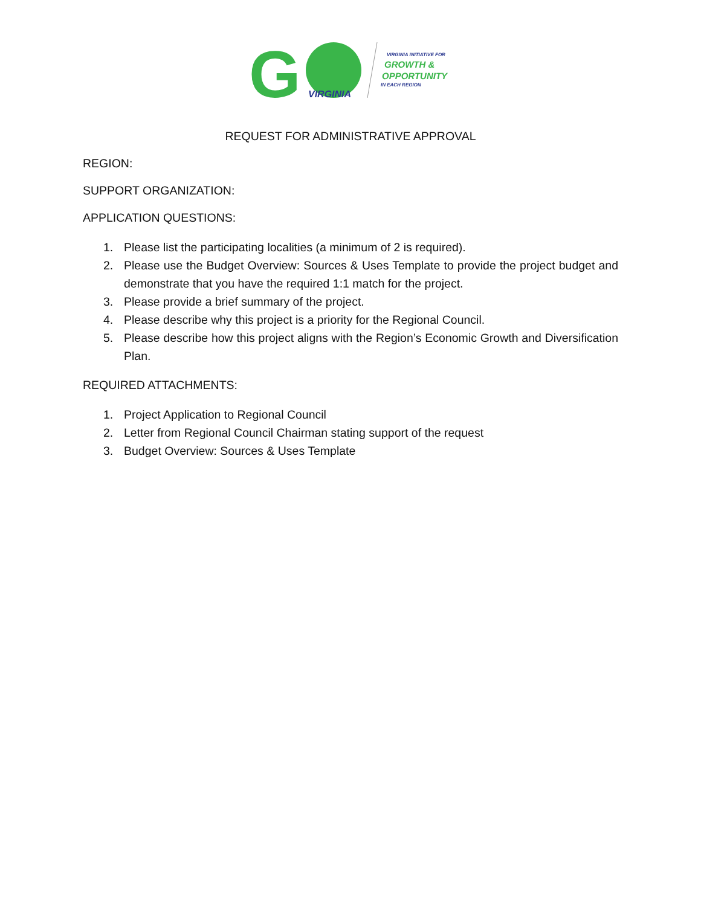G
VIRGINIA
VIRGINIA INITIATIVE FOR
GROWTH &
OPPORTUNITY
IN EACH REGION
REQUEST FOR ADMINISTRATIVE APPROVAL
REGION:
SUPPORT ORGANIZATION:
APPLICATION QUESTIONS:
1. Please list the participating localities (a minimum of 2 is required).
2. Please use the Budget Overview: Sources & Uses Template to provide the project budget and demonstrate that you have the required 1:1 match for the project.
3. Please provide a brief summary of the project.
4. Please describe why this project is a priority for the Regional Council.
5. Please describe how this project aligns with the Region’s Economic Growth and Diversification Plan.
REQUIRED ATTACHMENTS:
1. Project Application to Regional Council
2. Letter from Regional Council Chairman stating support of the request
3. Budget Overview: Sources & Uses Template